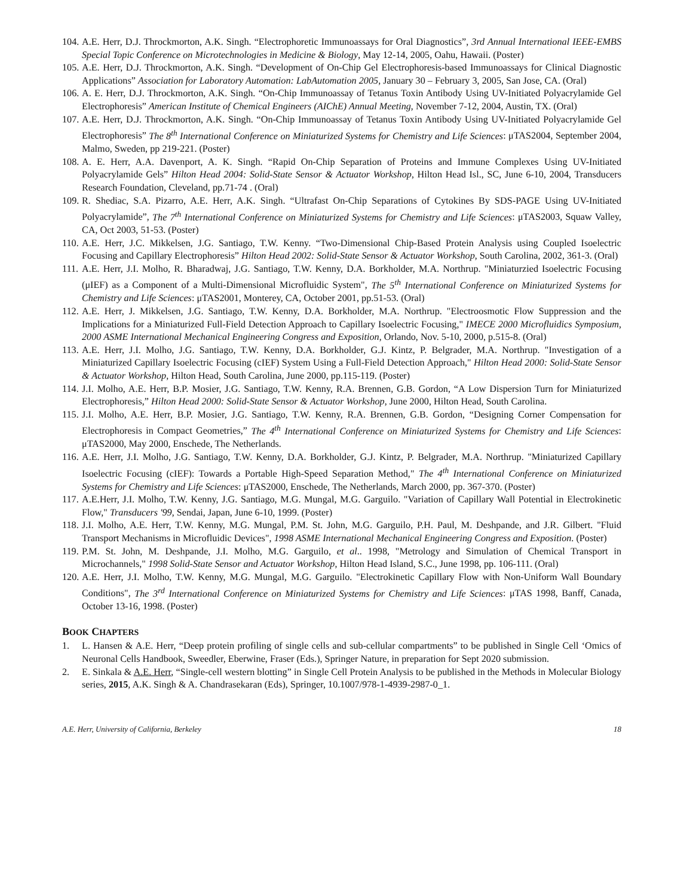104. A.E. Herr, D.J. Throckmorton, A.K. Singh. “Electrophoretic Immunoassays for Oral Diagnostics”, 3rd Annual International IEEE-EMBS Special Topic Conference on Microtechnologies in Medicine & Biology, May 12-14, 2005, Oahu, Hawaii. (Poster)
105. A.E. Herr, D.J. Throckmorton, A.K. Singh. “Development of On-Chip Gel Electrophoresis-based Immunoassays for Clinical Diagnostic Applications” Association for Laboratory Automation: LabAutomation 2005, January 30 – February 3, 2005, San Jose, CA. (Oral)
106. A. E. Herr, D.J. Throckmorton, A.K. Singh. “On-Chip Immunoassay of Tetanus Toxin Antibody Using UV-Initiated Polyacrylamide Gel Electrophoresis” American Institute of Chemical Engineers (AIChE) Annual Meeting, November 7-12, 2004, Austin, TX. (Oral)
107. A.E. Herr, D.J. Throckmorton, A.K. Singh. “On-Chip Immunoassay of Tetanus Toxin Antibody Using UV-Initiated Polyacrylamide Gel Electrophoresis” The 8<sup>th</sup> International Conference on Miniaturized Systems for Chemistry and Life Sciences: μTAS2004, September 2004, Malmo, Sweden, pp 219-221. (Poster)
108. A. E. Herr, A.A. Davenport, A. K. Singh. “Rapid On-Chip Separation of Proteins and Immune Complexes Using UV-Initiated Polyacrylamide Gels” Hilton Head 2004: Solid-State Sensor & Actuator Workshop, Hilton Head Isl., SC, June 6-10, 2004, Transducers Research Foundation, Cleveland, pp.71-74 . (Oral)
109. R. Shediac, S.A. Pizarro, A.E. Herr, A.K. Singh. “Ultrafast On-Chip Separations of Cytokines By SDS-PAGE Using UV-Initiated Polyacrylamide”, The 7<sup>th</sup> International Conference on Miniaturized Systems for Chemistry and Life Sciences: μTAS2003, Squaw Valley, CA, Oct 2003, 51-53. (Poster)
110. A.E. Herr, J.C. Mikkelsen, J.G. Santiago, T.W. Kenny. “Two-Dimensional Chip-Based Protein Analysis using Coupled Isoelectric Focusing and Capillary Electrophoresis” Hilton Head 2002: Solid-State Sensor & Actuator Workshop, South Carolina, 2002, 361-3. (Oral)
111. A.E. Herr, J.I. Molho, R. Bharadwaj, J.G. Santiago, T.W. Kenny, D.A. Borkholder, M.A. Northrup. "Miniaturzied Isoelectric Focusing (μIEF) as a Component of a Multi-Dimensional Microfluidic System", The 5<sup>th</sup> International Conference on Miniaturized Systems for Chemistry and Life Sciences: μTAS2001, Monterey, CA, October 2001, pp.51-53. (Oral)
112. A.E. Herr, J. Mikkelsen, J.G. Santiago, T.W. Kenny, D.A. Borkholder, M.A. Northrup. "Electroosmotic Flow Suppression and the Implications for a Miniaturized Full-Field Detection Approach to Capillary Isoelectric Focusing," IMECE 2000 Microfluidics Symposium, 2000 ASME International Mechanical Engineering Congress and Exposition, Orlando, Nov. 5-10, 2000, p.515-8. (Oral)
113. A.E. Herr, J.I. Molho, J.G. Santiago, T.W. Kenny, D.A. Borkholder, G.J. Kintz, P. Belgrader, M.A. Northrup. "Investigation of a Miniaturized Capillary Isoelectric Focusing (cIEF) System Using a Full-Field Detection Approach," Hilton Head 2000: Solid-State Sensor & Actuator Workshop, Hilton Head, South Carolina, June 2000, pp.115-119. (Poster)
114. J.I. Molho, A.E. Herr, B.P. Mosier, J.G. Santiago, T.W. Kenny, R.A. Brennen, G.B. Gordon, “A Low Dispersion Turn for Miniaturized Electrophoresis,” Hilton Head 2000: Solid-State Sensor & Actuator Workshop, June 2000, Hilton Head, South Carolina.
115. J.I. Molho, A.E. Herr, B.P. Mosier, J.G. Santiago, T.W. Kenny, R.A. Brennen, G.B. Gordon, “Designing Corner Compensation for Electrophoresis in Compact Geometries,” The 4<sup>th</sup> International Conference on Miniaturized Systems for Chemistry and Life Sciences: μTAS2000, May 2000, Enschede, The Netherlands.
116. A.E. Herr, J.I. Molho, J.G. Santiago, T.W. Kenny, D.A. Borkholder, G.J. Kintz, P. Belgrader, M.A. Northrup. "Miniaturized Capillary Isoelectric Focusing (cIEF): Towards a Portable High-Speed Separation Method," The 4<sup>th</sup> International Conference on Miniaturized Systems for Chemistry and Life Sciences: μTAS2000, Enschede, The Netherlands, March 2000, pp. 367-370. (Poster)
117. A.E.Herr, J.I. Molho, T.W. Kenny, J.G. Santiago, M.G. Mungal, M.G. Garguilo. "Variation of Capillary Wall Potential in Electrokinetic Flow," Transducers '99, Sendai, Japan, June 6-10, 1999. (Poster)
118. J.I. Molho, A.E. Herr, T.W. Kenny, M.G. Mungal, P.M. St. John, M.G. Garguilo, P.H. Paul, M. Deshpande, and J.R. Gilbert. "Fluid Transport Mechanisms in Microfluidic Devices", 1998 ASME International Mechanical Engineering Congress and Exposition. (Poster)
119. P.M. St. John, M. Deshpande, J.I. Molho, M.G. Garguilo, et al.. 1998, "Metrology and Simulation of Chemical Transport in Microchannels," 1998 Solid-State Sensor and Actuator Workshop, Hilton Head Island, S.C., June 1998, pp. 106-111. (Oral)
120. A.E. Herr, J.I. Molho, T.W. Kenny, M.G. Mungal, M.G. Garguilo. "Electrokinetic Capillary Flow with Non-Uniform Wall Boundary Conditions", The 3<sup>rd</sup> International Conference on Miniaturized Systems for Chemistry and Life Sciences: μTAS 1998, Banff, Canada, October 13-16, 1998. (Poster)
BOOK CHAPTERS
1. L. Hansen & A.E. Herr, “Deep protein profiling of single cells and sub-cellular compartments” to be published in Single Cell ‘Omics of Neuronal Cells Handbook, Sweedler, Eberwine, Fraser (Eds.), Springer Nature, in preparation for Sept 2020 submission.
2. E. Sinkala & A.E. Herr, “Single-cell western blotting” in Single Cell Protein Analysis to be published in the Methods in Molecular Biology series, 2015, A.K. Singh & A. Chandrasekaran (Eds), Springer, 10.1007/978-1-4939-2987-0_1.
A.E. Herr, University of California, Berkeley 18